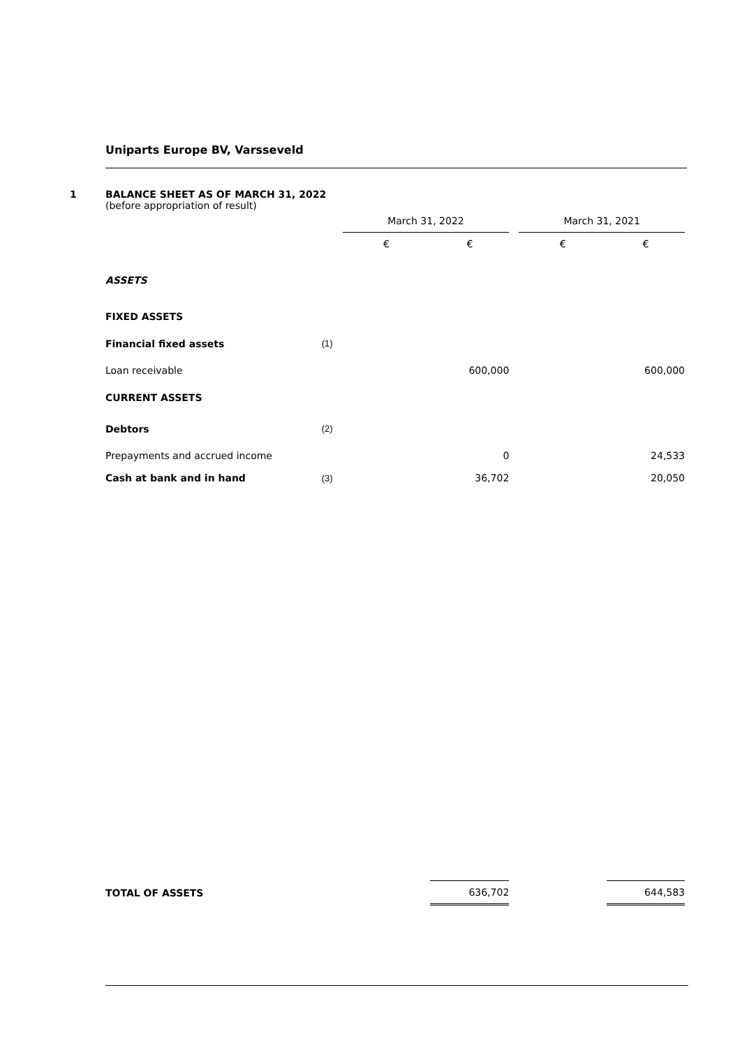Uniparts Europe BV, Varsseveld
1 BALANCE SHEET AS OF MARCH 31, 2022
(before appropriation of result)
| | | March 31, 2022 | | | March 31, 2021 | |
| | | € | € | | € | € |
| ASSETS | | | | | | |
| FIXED ASSETS | | | | | | |
| Financial fixed assets | (1) | | | | | |
| Loan receivable | | | 600,000 | | | 600,000 |
| CURRENT ASSETS | | | | | | |
| Debtors | (2) | | | | | |
| Prepayments and accrued income | | | 0 | | | 24,533 |
| Cash at bank and in hand | (3) | | 36,702 | | | 20,050 |
| TOTAL OF ASSETS | | | 636,702 | | | 644,583 |